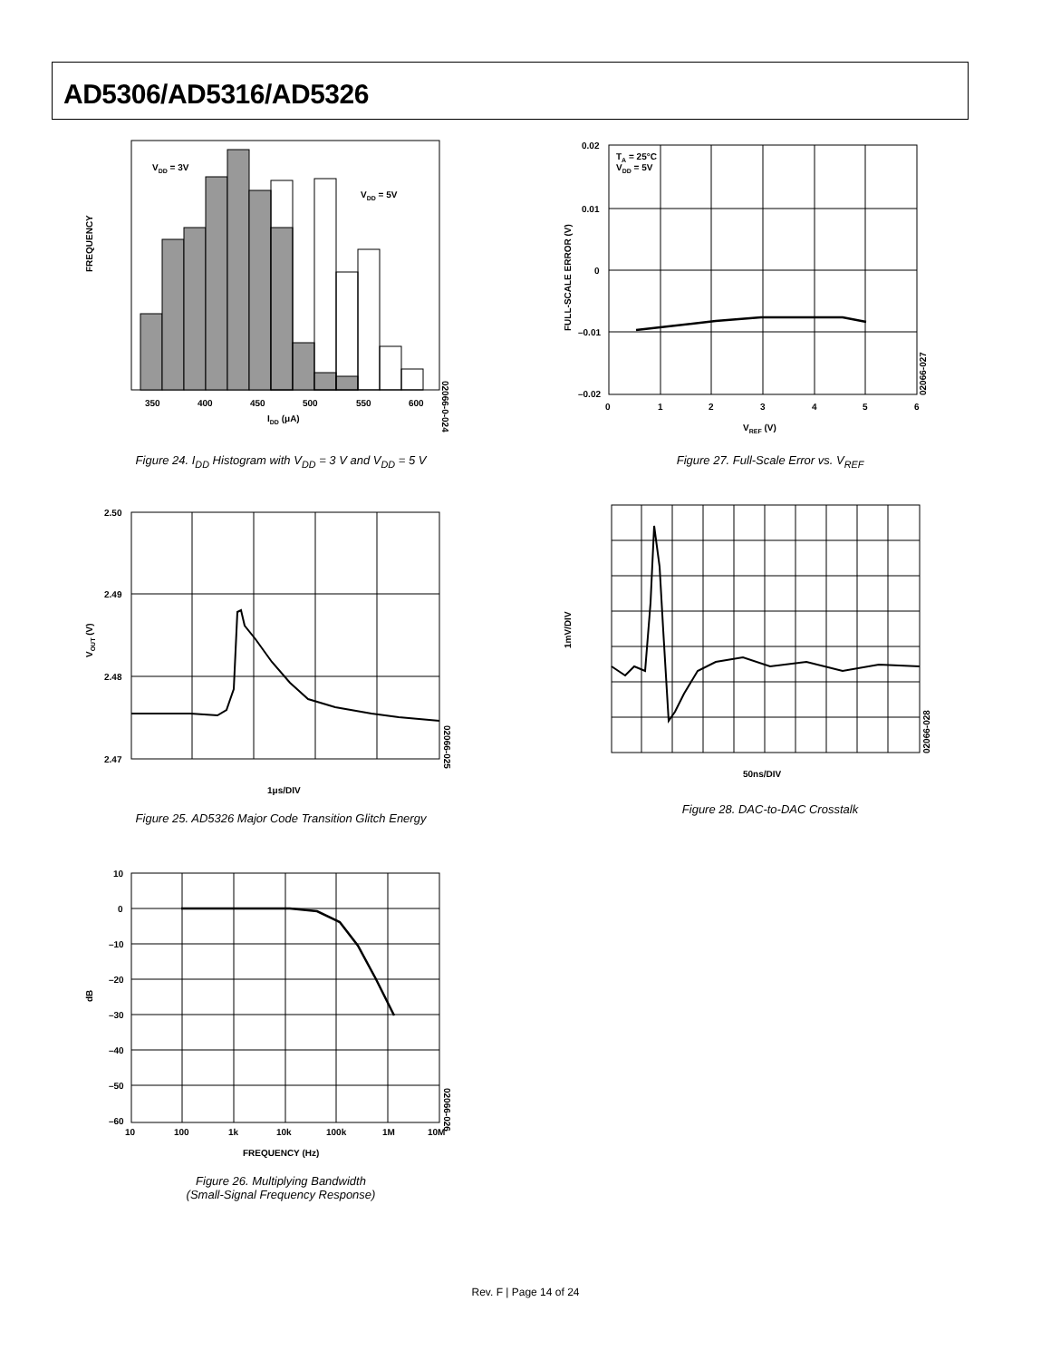AD5306/AD5316/AD5326
VDD = 3V
VDD = 5V
350
400
450
500
550
600
IDD (μA)
FREQUENCY
02066-0-024
Figure 24. I<sub>DD</sub> Histogram with V<sub>DD</sub> = 3 V and V<sub>DD</sub> = 5 V
0.02
0.01
0
–0.01
–0.02
0
1
2
3
4
5
6
TA = 25°C
VDD = 5V
VREF (V)
FULL-SCALE ERROR (V)
02066-027
Figure 27. Full-Scale Error vs. V<sub>REF</sub>
2.50
2.49
2.48
2.47
1μs/DIV
VOUT (V)
02066-025
Figure 25. AD5326 Major Code Transition Glitch Energy
50ns/DIV
1mV/DIV
02066-028
Figure 28. DAC-to-DAC Crosstalk
10
0
–10
–20
–30
–40
–50
–60
10
100
1k
10k
100k
1M
10M
FREQUENCY (Hz)
dB
02066-026
Figure 26. Multiplying Bandwidth
(Small-Signal Frequency Response)
Rev. F | Page 14 of 24